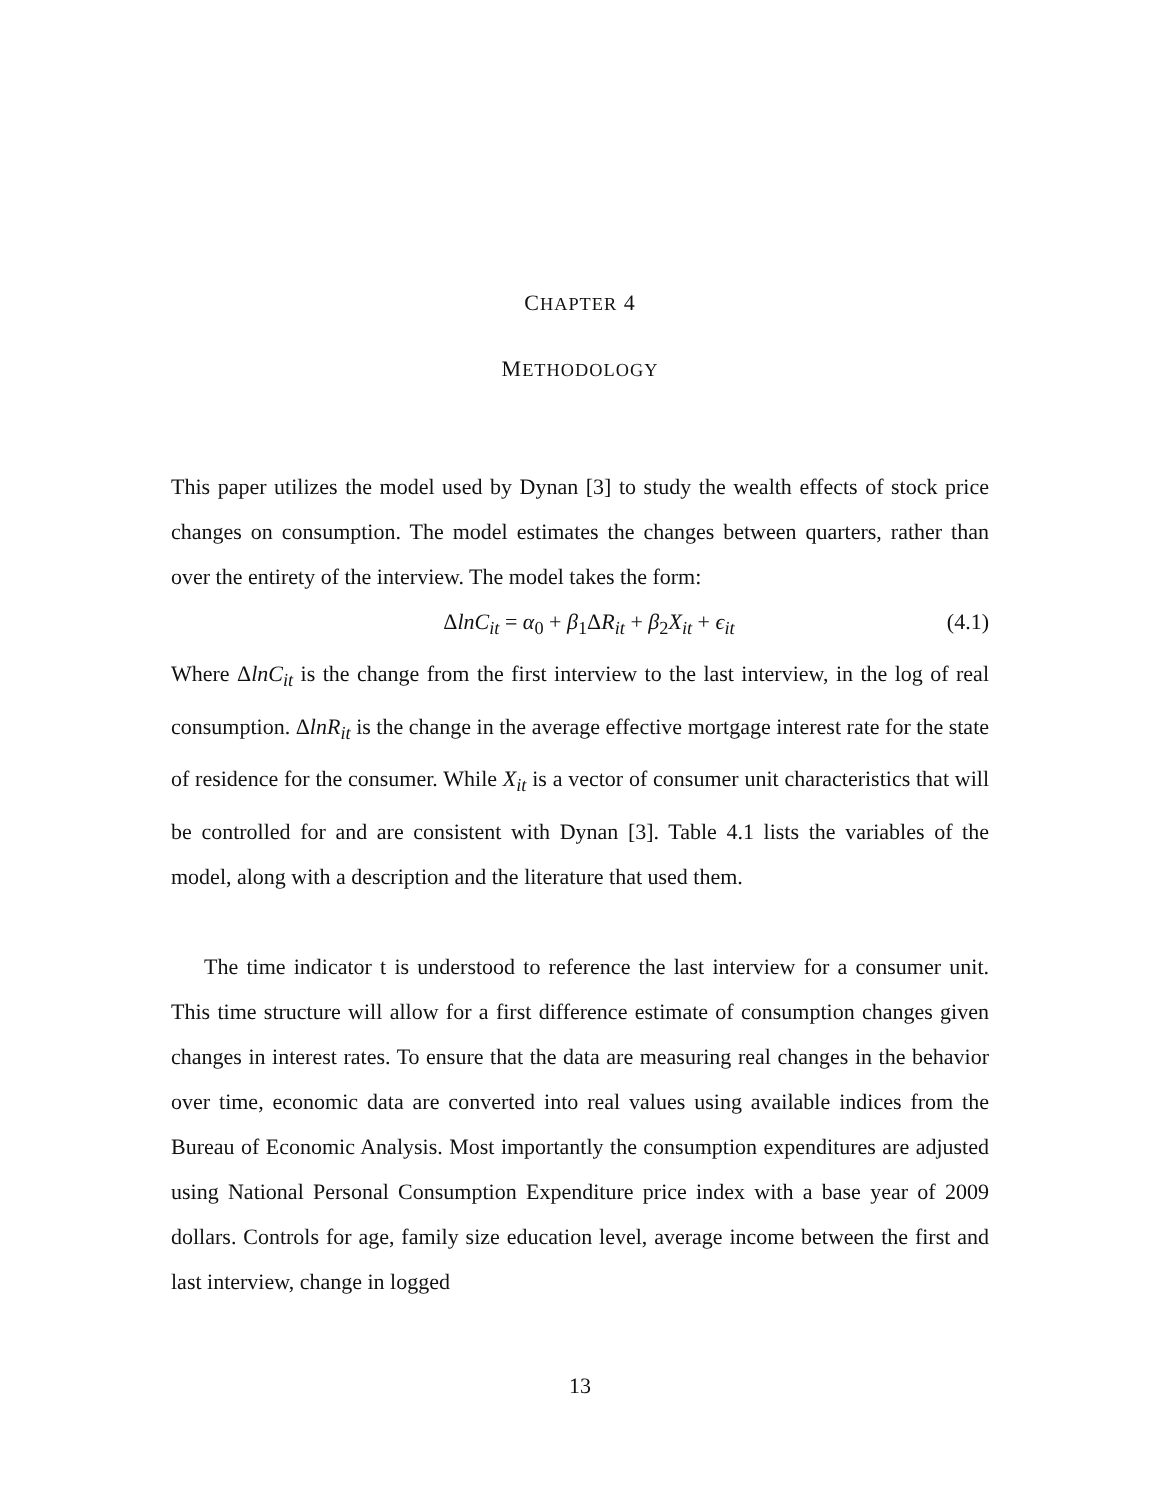CHAPTER 4
METHODOLOGY
This paper utilizes the model used by Dynan [3] to study the wealth effects of stock price changes on consumption. The model estimates the changes between quarters, rather than over the entirety of the interview. The model takes the form:
ΔlnC<sub>it</sub> = α<sub>0</sub> + β<sub>1</sub>ΔR<sub>it</sub> + β<sub>2</sub>X<sub>it</sub> + ϵ<sub>it</sub> (4.1)
Where ΔlnC<sub>it</sub> is the change from the first interview to the last interview, in the log of real consumption. ΔlnR<sub>it</sub> is the change in the average effective mortgage interest rate for the state of residence for the consumer. While X<sub>it</sub> is a vector of consumer unit characteristics that will be controlled for and are consistent with Dynan [3]. Table 4.1 lists the variables of the model, along with a description and the literature that used them.
The time indicator t is understood to reference the last interview for a consumer unit. This time structure will allow for a first difference estimate of consumption changes given changes in interest rates. To ensure that the data are measuring real changes in the behavior over time, economic data are converted into real values using available indices from the Bureau of Economic Analysis. Most importantly the consumption expenditures are adjusted using National Personal Consumption Expenditure price index with a base year of 2009 dollars. Controls for age, family size education level, average income between the first and last interview, change in logged
13